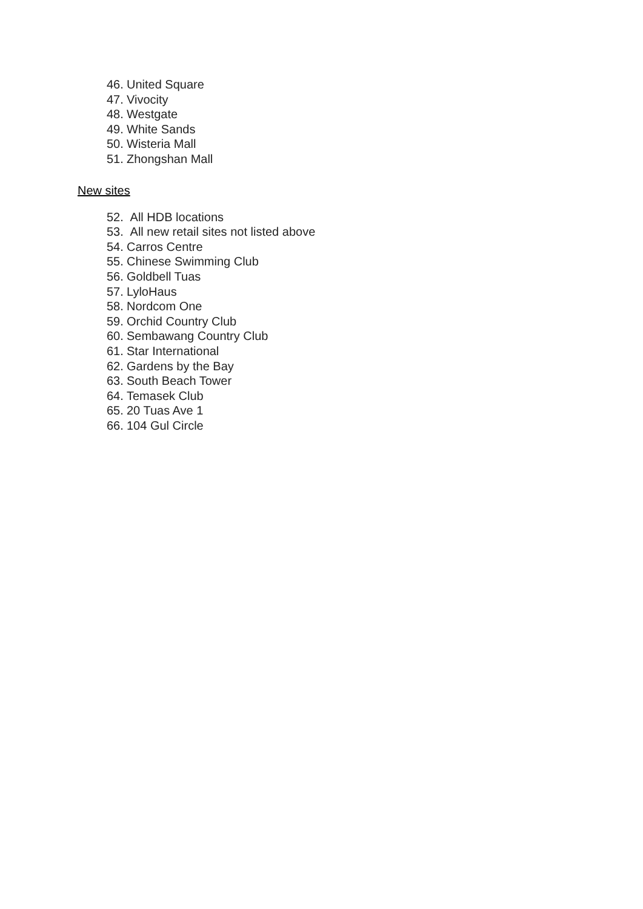46. United Square
47. Vivocity
48. Westgate
49. White Sands
50. Wisteria Mall
51. Zhongshan Mall
New sites
52. All HDB locations
53. All new retail sites not listed above
54. Carros Centre
55. Chinese Swimming Club
56. Goldbell Tuas
57. LyloHaus
58. Nordcom One
59. Orchid Country Club
60. Sembawang Country Club
61. Star International
62. Gardens by the Bay
63. South Beach Tower
64. Temasek Club
65. 20 Tuas Ave 1
66. 104 Gul Circle